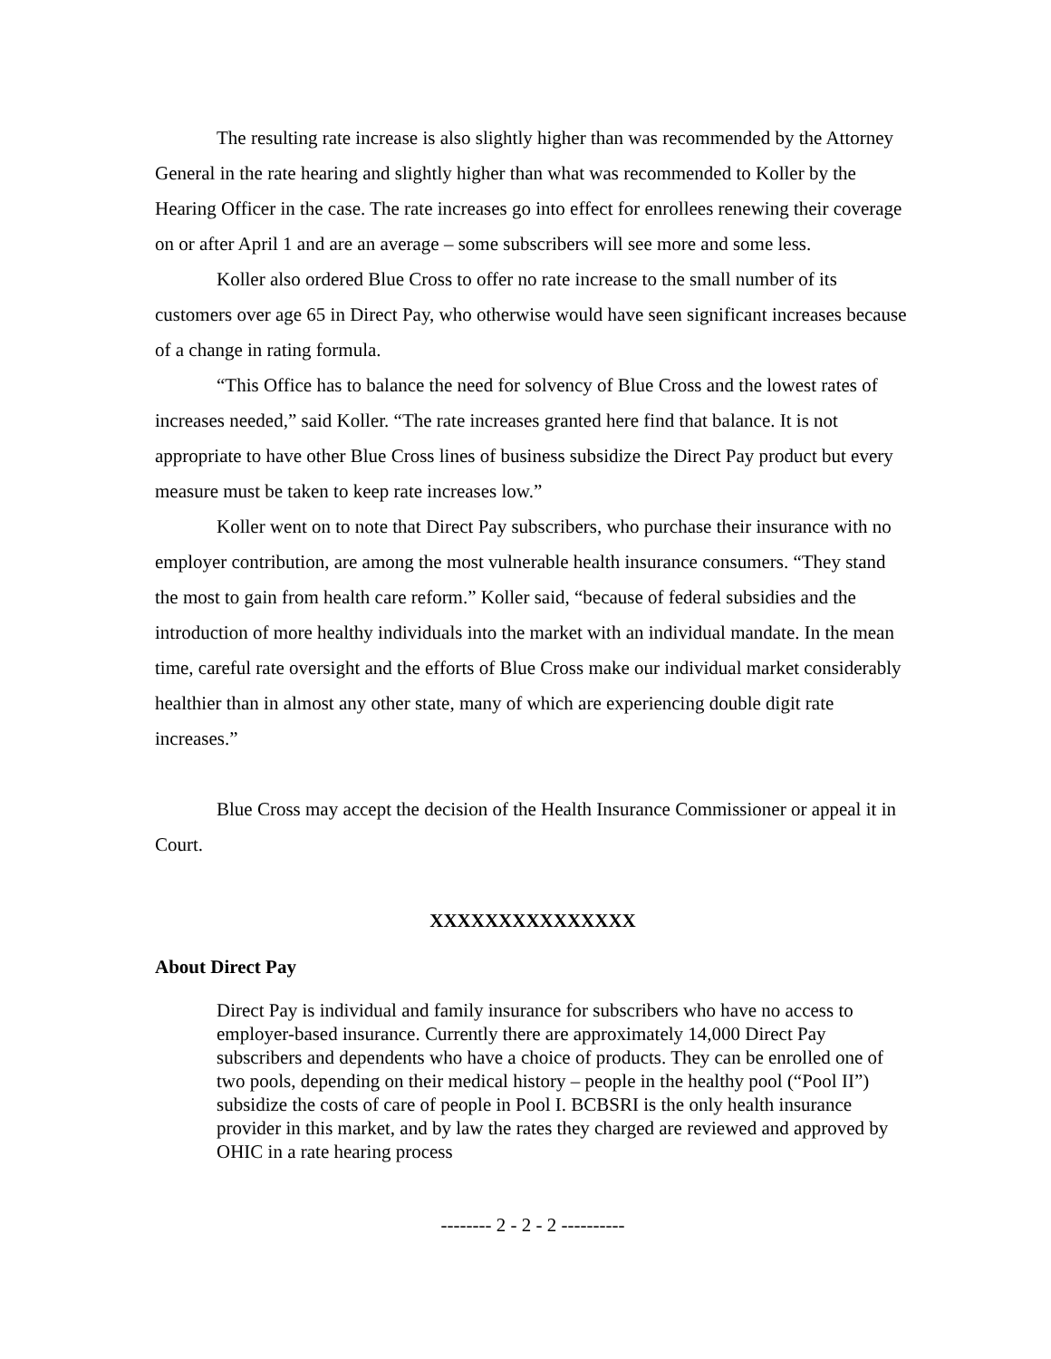The resulting rate increase is also slightly higher than was recommended by the Attorney General in the rate hearing and slightly higher than what was recommended to Koller by the Hearing Officer in the case. The rate increases go into effect for enrollees renewing their coverage on or after April 1 and are an average – some subscribers will see more and some less.
Koller also ordered Blue Cross to offer no rate increase to the small number of its customers over age 65 in Direct Pay, who otherwise would have seen significant increases because of a change in rating formula.
“This Office has to balance the need for solvency of Blue Cross and the lowest rates of increases needed,” said Koller. “The rate increases granted here find that balance. It is not appropriate to have other Blue Cross lines of business subsidize the Direct Pay product but every measure must be taken to keep rate increases low.”
Koller went on to note that Direct Pay subscribers, who purchase their insurance with no employer contribution, are among the most vulnerable health insurance consumers. “They stand the most to gain from health care reform.” Koller said, “because of federal subsidies and the introduction of more healthy individuals into the market with an individual mandate. In the mean time, careful rate oversight and the efforts of Blue Cross make our individual market considerably healthier than in almost any other state, many of which are experiencing double digit rate increases.”
Blue Cross may accept the decision of the Health Insurance Commissioner or appeal it in Court.
XXXXXXXXXXXXXXX
About Direct Pay
Direct Pay is individual and family insurance for subscribers who have no access to employer-based insurance. Currently there are approximately 14,000 Direct Pay subscribers and dependents who have a choice of products. They can be enrolled one of two pools, depending on their medical history – people in the healthy pool (“Pool II”) subsidize the costs of care of people in Pool I. BCBSRI is the only health insurance provider in this market, and by law the rates they charged are reviewed and approved by OHIC in a rate hearing process
-------- 2 - 2 - 2 ----------